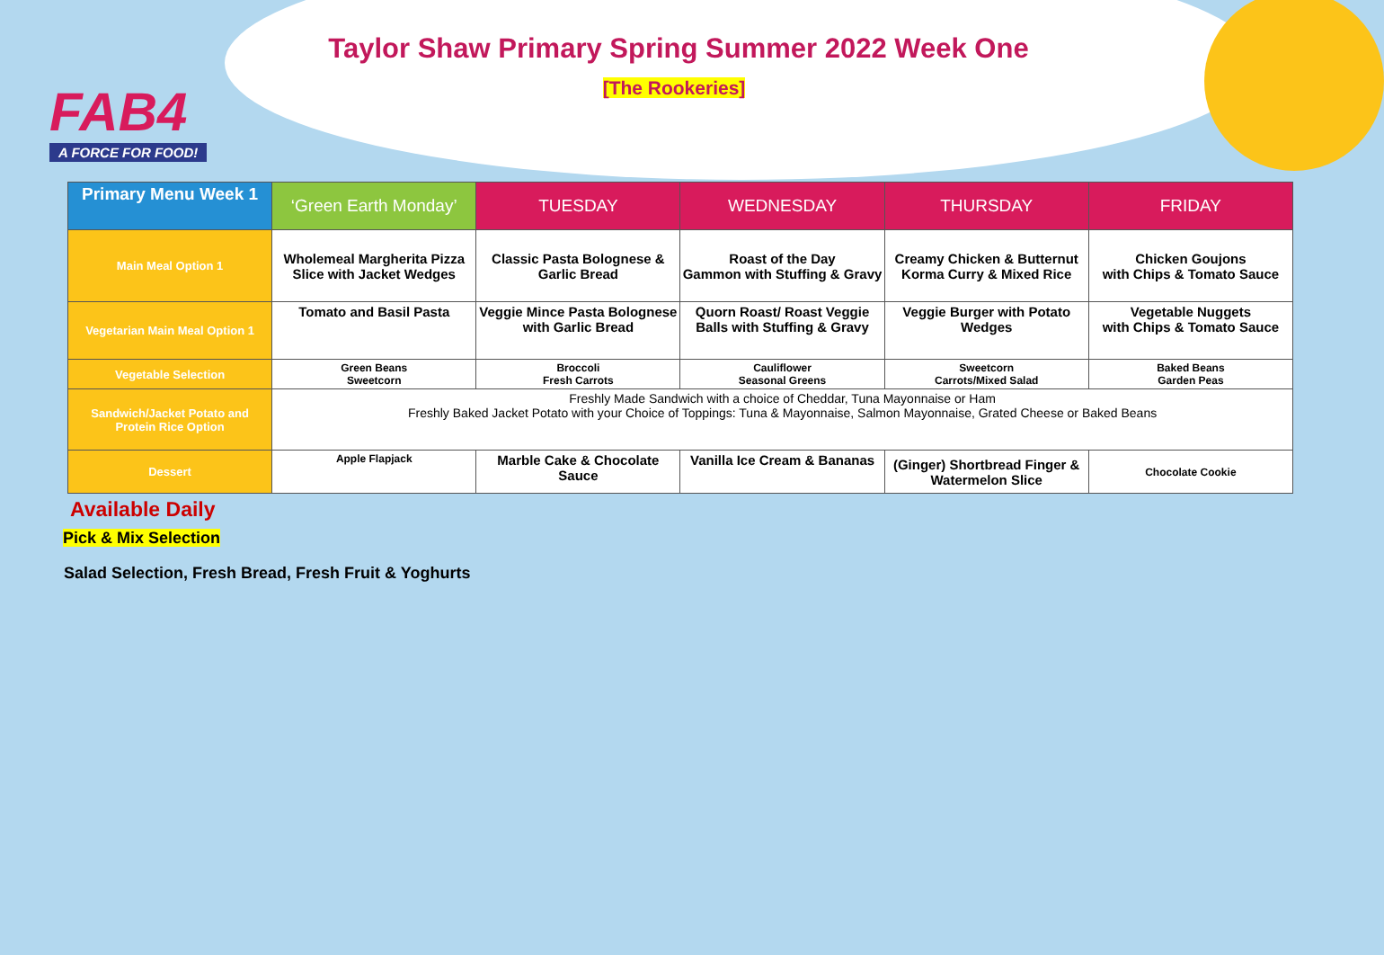FAB4
A FORCE FOR FOOD!
Taylor Shaw Primary Spring Summer 2022 Week One
[The Rookeries]
| Primary Menu Week 1 | ‘Green Earth Monday’ | TUESDAY | WEDNESDAY | THURSDAY | FRIDAY |
| --- | --- | --- | --- | --- | --- |
| Main Meal Option 1 | Wholemeal Margherita Pizza Slice with Jacket Wedges | Classic Pasta Bolognese & Garlic Bread | Roast of the Day Gammon with Stuffing & Gravy | Creamy Chicken & Butternut Korma Curry & Mixed Rice | Chicken Goujons with Chips & Tomato Sauce |
| Vegetarian Main Meal Option 1 | Tomato and Basil Pasta | Veggie Mince Pasta Bolognese with Garlic Bread | Quorn Roast/ Roast Veggie Balls with Stuffing & Gravy | Veggie Burger with Potato Wedges | Vegetable Nuggets with Chips & Tomato Sauce |
| Vegetable Selection | Green Beans Sweetcorn | Broccoli Fresh Carrots | Cauliflower Seasonal Greens | Sweetcorn Carrots/Mixed Salad | Baked Beans Garden Peas |
| Sandwich/Jacket Potato and Protein Rice Option | Freshly Made Sandwich with a choice of Cheddar, Tuna Mayonnaise or Ham Freshly Baked Jacket Potato with your Choice of Toppings: Tuna & Mayonnaise, Salmon Mayonnaise, Grated Cheese or Baked Beans | | | | |
| Dessert | Apple Flapjack | Marble Cake & Chocolate Sauce | Vanilla Ice Cream & Bananas | (Ginger) Shortbread Finger & Watermelon Slice | Chocolate Cookie |
Available Daily
Pick & Mix Selection
Salad Selection, Fresh Bread, Fresh Fruit & Yoghurts